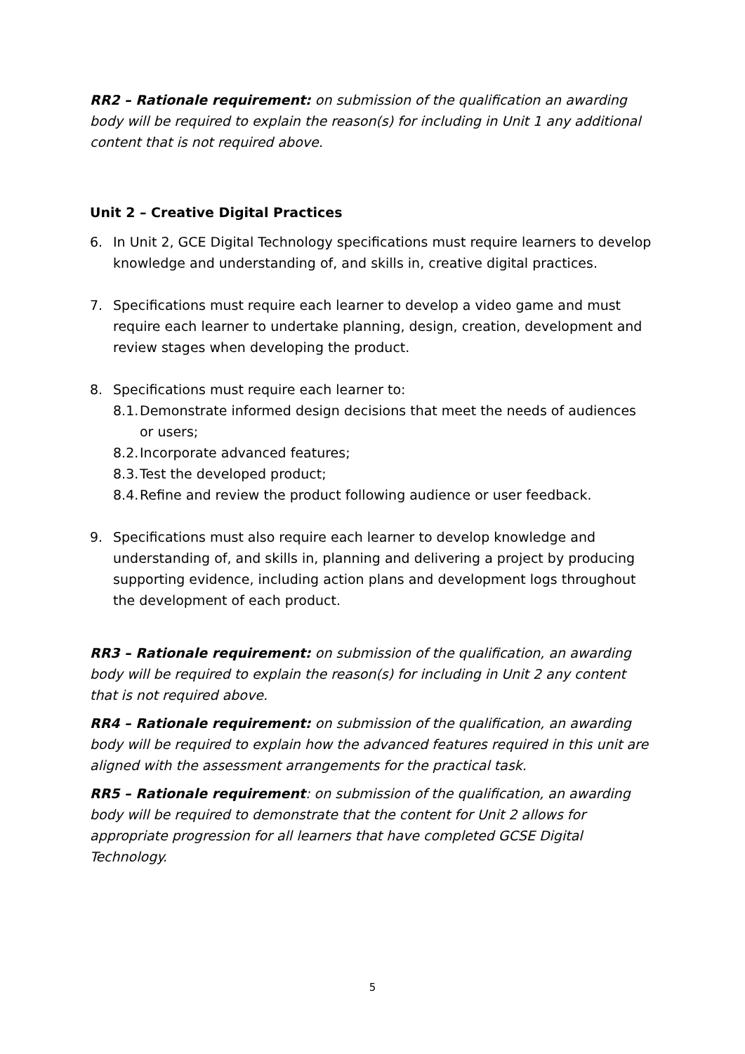RR2 – Rationale requirement: on submission of the qualification an awarding body will be required to explain the reason(s) for including in Unit 1 any additional content that is not required above.
Unit 2 – Creative Digital Practices
6. In Unit 2, GCE Digital Technology specifications must require learners to develop knowledge and understanding of, and skills in, creative digital practices.
7. Specifications must require each learner to develop a video game and must require each learner to undertake planning, design, creation, development and review stages when developing the product.
8. Specifications must require each learner to:
8.1.
Demonstrate informed design decisions that meet the needs of audiences or users;
8.2.
Incorporate advanced features;
8.3.
Test the developed product;
8.4.
Refine and review the product following audience or user feedback.
9. Specifications must also require each learner to develop knowledge and understanding of, and skills in, planning and delivering a project by producing supporting evidence, including action plans and development logs throughout the development of each product.
RR3 – Rationale requirement: on submission of the qualification, an awarding body will be required to explain the reason(s) for including in Unit 2 any content that is not required above.
RR4 – Rationale requirement: on submission of the qualification, an awarding body will be required to explain how the advanced features required in this unit are aligned with the assessment arrangements for the practical task.
RR5 – Rationale requirement: on submission of the qualification, an awarding body will be required to demonstrate that the content for Unit 2 allows for appropriate progression for all learners that have completed GCSE Digital Technology.
5